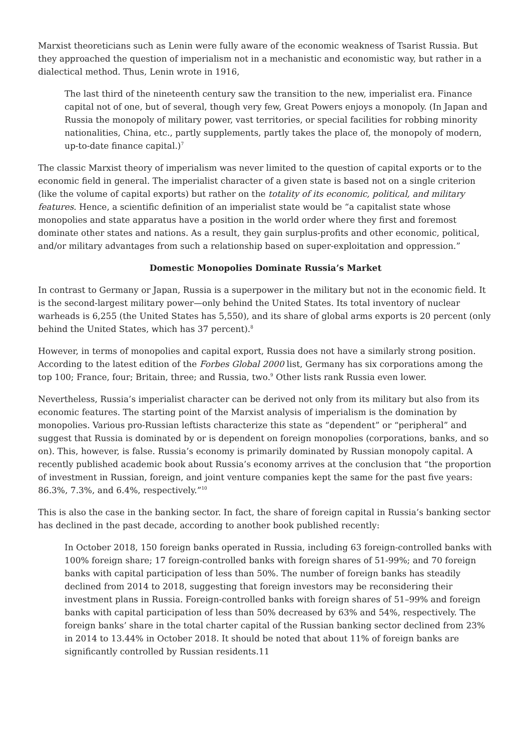Marxist theoreticians such as Lenin were fully aware of the economic weakness of Tsarist Russia. But they approached the question of imperialism not in a mechanistic and economistic way, but rather in a dialectical method. Thus, Lenin wrote in 1916,
The last third of the nineteenth century saw the transition to the new, imperialist era. Finance capital not of one, but of several, though very few, Great Powers enjoys a monopoly. (In Japan and Russia the monopoly of military power, vast territories, or special facilities for robbing minority nationalities, China, etc., partly supplements, partly takes the place of, the monopoly of modern, up-to-date finance capital.)<sup>7</sup>
The classic Marxist theory of imperialism was never limited to the question of capital exports or to the economic field in general. The imperialist character of a given state is based not on a single criterion (like the volume of capital exports) but rather on the totality of its economic, political, and military features. Hence, a scientific definition of an imperialist state would be “a capitalist state whose monopolies and state apparatus have a position in the world order where they first and foremost dominate other states and nations. As a result, they gain surplus-profits and other economic, political, and/or military advantages from such a relationship based on super-exploitation and oppression.”
Domestic Monopolies Dominate Russia’s Market
In contrast to Germany or Japan, Russia is a superpower in the military but not in the economic field. It is the second-largest military power—only behind the United States. Its total inventory of nuclear warheads is 6,255 (the United States has 5,550), and its share of global arms exports is 20 percent (only behind the United States, which has 37 percent).<sup>8</sup>
However, in terms of monopolies and capital export, Russia does not have a similarly strong position. According to the latest edition of the Forbes Global 2000 list, Germany has six corporations among the top 100; France, four; Britain, three; and Russia, two.<sup>9</sup> Other lists rank Russia even lower.
Nevertheless, Russia’s imperialist character can be derived not only from its military but also from its economic features. The starting point of the Marxist analysis of imperialism is the domination by monopolies. Various pro-Russian leftists characterize this state as “dependent” or “peripheral” and suggest that Russia is dominated by or is dependent on foreign monopolies (corporations, banks, and so on). This, however, is false. Russia’s economy is primarily dominated by Russian monopoly capital. A recently published academic book about Russia’s economy arrives at the conclusion that “the proportion of investment in Russian, foreign, and joint venture companies kept the same for the past five years: 86.3%, 7.3%, and 6.4%, respectively.”<sup>10</sup>
This is also the case in the banking sector. In fact, the share of foreign capital in Russia’s banking sector has declined in the past decade, according to another book published recently:
In October 2018, 150 foreign banks operated in Russia, including 63 foreign-controlled banks with 100% foreign share; 17 foreign-controlled banks with foreign shares of 51-99%; and 70 foreign banks with capital participation of less than 50%. The number of foreign banks has steadily declined from 2014 to 2018, suggesting that foreign investors may be reconsidering their investment plans in Russia. Foreign-controlled banks with foreign shares of 51–99% and foreign banks with capital participation of less than 50% decreased by 63% and 54%, respectively. The foreign banks’ share in the total charter capital of the Russian banking sector declined from 23% in 2014 to 13.44% in October 2018. It should be noted that about 11% of foreign banks are significantly controlled by Russian residents.11